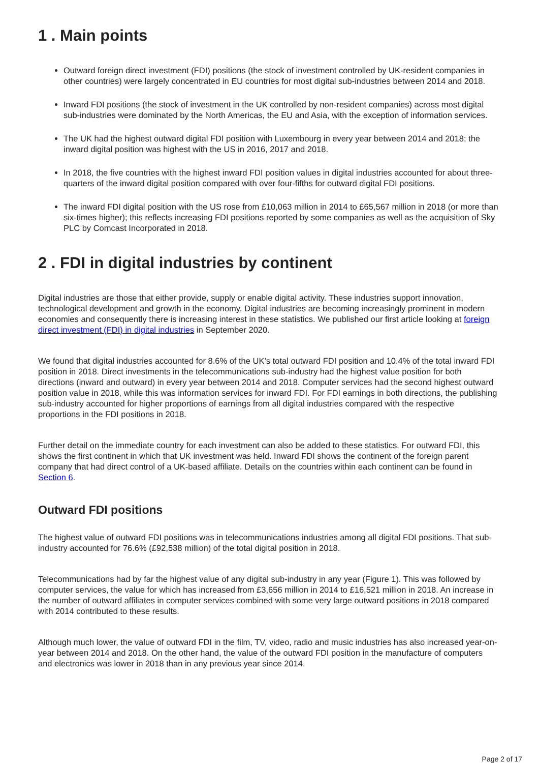1 . Main points
Outward foreign direct investment (FDI) positions (the stock of investment controlled by UK-resident companies in other countries) were largely concentrated in EU countries for most digital sub-industries between 2014 and 2018.
Inward FDI positions (the stock of investment in the UK controlled by non-resident companies) across most digital sub-industries were dominated by the North Americas, the EU and Asia, with the exception of information services.
The UK had the highest outward digital FDI position with Luxembourg in every year between 2014 and 2018; the inward digital position was highest with the US in 2016, 2017 and 2018.
In 2018, the five countries with the highest inward FDI position values in digital industries accounted for about three-quarters of the inward digital position compared with over four-fifths for outward digital FDI positions.
The inward FDI digital position with the US rose from £10,063 million in 2014 to £65,567 million in 2018 (or more than six-times higher); this reflects increasing FDI positions reported by some companies as well as the acquisition of Sky PLC by Comcast Incorporated in 2018.
2 . FDI in digital industries by continent
Digital industries are those that either provide, supply or enable digital activity. These industries support innovation, technological development and growth in the economy. Digital industries are becoming increasingly prominent in modern economies and consequently there is increasing interest in these statistics. We published our first article looking at foreign direct investment (FDI) in digital industries in September 2020.
We found that digital industries accounted for 8.6% of the UK’s total outward FDI position and 10.4% of the total inward FDI position in 2018. Direct investments in the telecommunications sub-industry had the highest value position for both directions (inward and outward) in every year between 2014 and 2018. Computer services had the second highest outward position value in 2018, while this was information services for inward FDI. For FDI earnings in both directions, the publishing sub-industry accounted for higher proportions of earnings from all digital industries compared with the respective proportions in the FDI positions in 2018.
Further detail on the immediate country for each investment can also be added to these statistics. For outward FDI, this shows the first continent in which that UK investment was held. Inward FDI shows the continent of the foreign parent company that had direct control of a UK-based affiliate. Details on the countries within each continent can be found in Section 6.
Outward FDI positions
The highest value of outward FDI positions was in telecommunications industries among all digital FDI positions. That sub-industry accounted for 76.6% (£92,538 million) of the total digital position in 2018.
Telecommunications had by far the highest value of any digital sub-industry in any year (Figure 1). This was followed by computer services, the value for which has increased from £3,656 million in 2014 to £16,521 million in 2018. An increase in the number of outward affiliates in computer services combined with some very large outward positions in 2018 compared with 2014 contributed to these results.
Although much lower, the value of outward FDI in the film, TV, video, radio and music industries has also increased year-on-year between 2014 and 2018. On the other hand, the value of the outward FDI position in the manufacture of computers and electronics was lower in 2018 than in any previous year since 2014.
Page 2 of 17